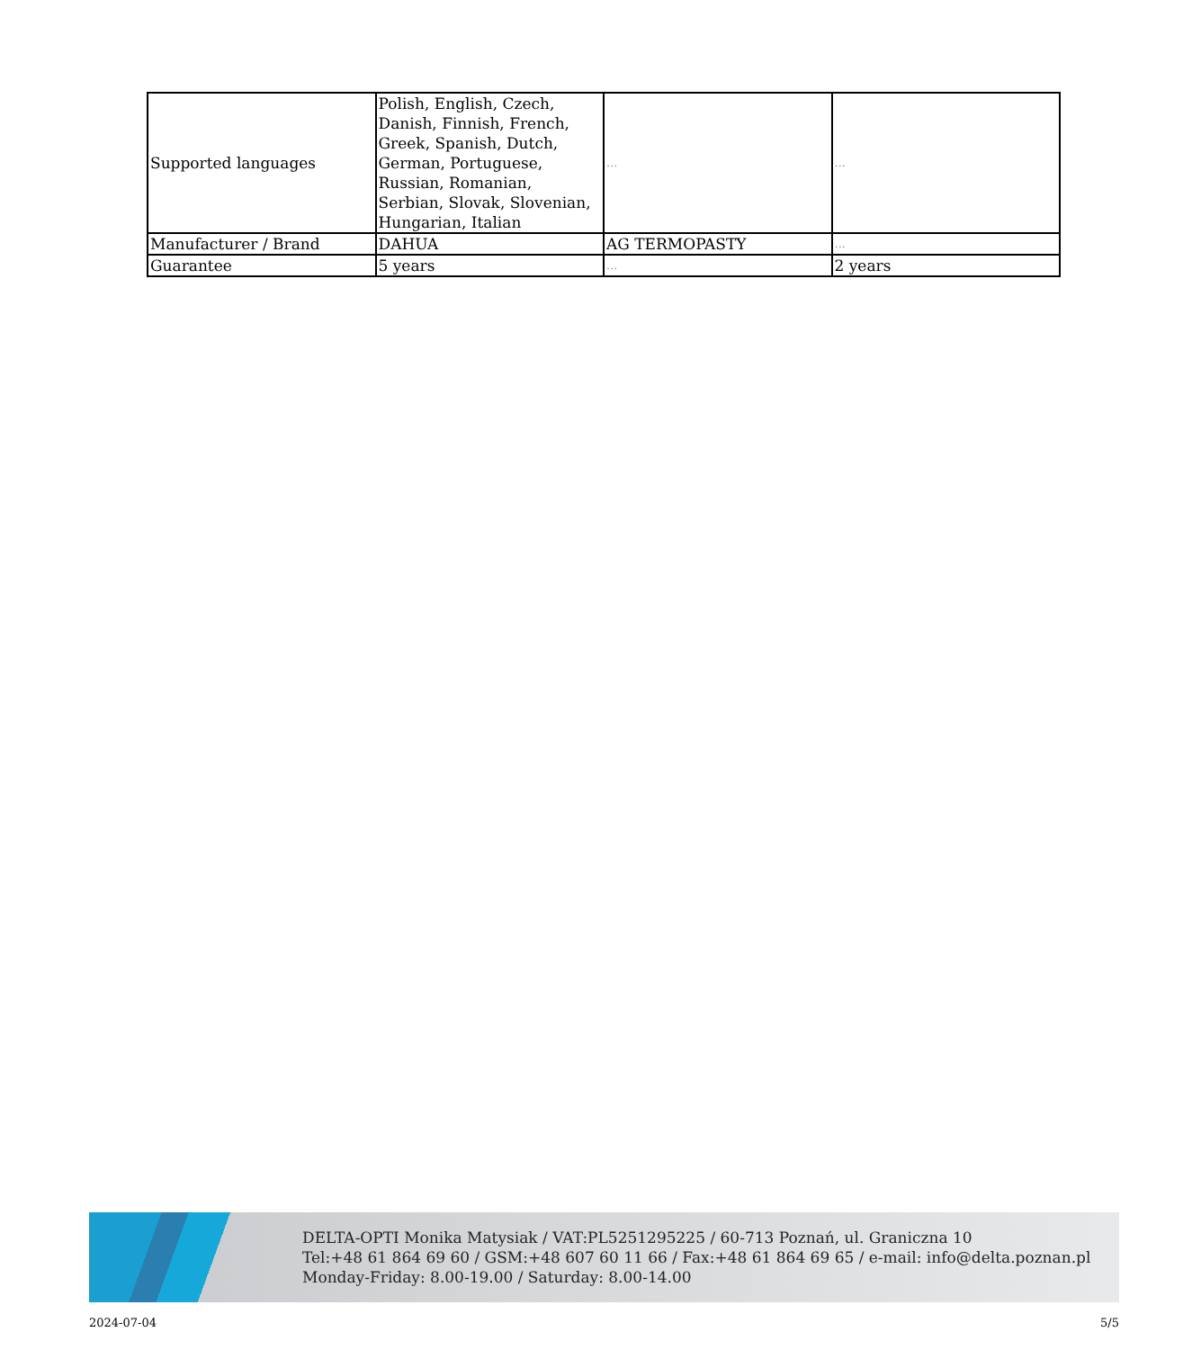| Supported languages | Polish, English, Czech, Danish, Finnish, French, Greek, Spanish, Dutch, German, Portuguese, Russian, Romanian, Serbian, Slovak, Slovenian, Hungarian, Italian | ... | ... |
| Manufacturer / Brand | DAHUA | AG TERMOPASTY | ... |
| Guarantee | 5 years | ... | 2 years |
DELTA-OPTI Monika Matysiak / VAT:PL5251295225 / 60-713 Poznań, ul. Graniczna 10
Tel:+48 61 864 69 60 / GSM:+48 607 60 11 66 / Fax:+48 61 864 69 65 / e-mail: info@delta.poznan.pl
Monday-Friday: 8.00-19.00 / Saturday: 8.00-14.00
2024-07-04 5/5